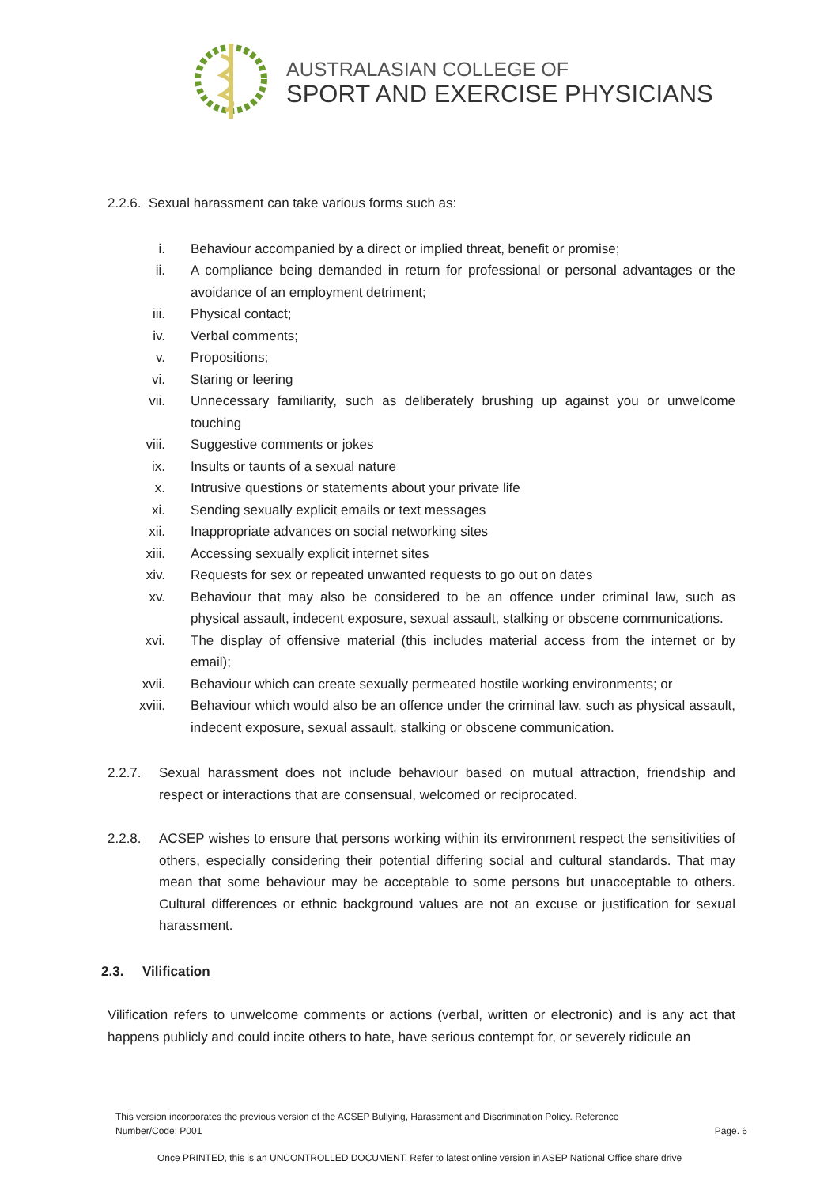AUSTRALASIAN COLLEGE OF
SPORT AND EXERCISE PHYSICIANS
2.2.6. Sexual harassment can take various forms such as:
i. Behaviour accompanied by a direct or implied threat, benefit or promise;
ii. A compliance being demanded in return for professional or personal advantages or the avoidance of an employment detriment;
iii. Physical contact;
iv. Verbal comments;
v. Propositions;
vi. Staring or leering
vii. Unnecessary familiarity, such as deliberately brushing up against you or unwelcome touching
viii. Suggestive comments or jokes
ix. Insults or taunts of a sexual nature
x. Intrusive questions or statements about your private life
xi. Sending sexually explicit emails or text messages
xii. Inappropriate advances on social networking sites
xiii. Accessing sexually explicit internet sites
xiv. Requests for sex or repeated unwanted requests to go out on dates
xv. Behaviour that may also be considered to be an offence under criminal law, such as physical assault, indecent exposure, sexual assault, stalking or obscene communications.
xvi. The display of offensive material (this includes material access from the internet or by email);
xvii. Behaviour which can create sexually permeated hostile working environments; or
xviii. Behaviour which would also be an offence under the criminal law, such as physical assault, indecent exposure, sexual assault, stalking or obscene communication.
2.2.7. Sexual harassment does not include behaviour based on mutual attraction, friendship and respect or interactions that are consensual, welcomed or reciprocated.
2.2.8. ACSEP wishes to ensure that persons working within its environment respect the sensitivities of others, especially considering their potential differing social and cultural standards. That may mean that some behaviour may be acceptable to some persons but unacceptable to others. Cultural differences or ethnic background values are not an excuse or justification for sexual harassment.
2.3. Vilification
Vilification refers to unwelcome comments or actions (verbal, written or electronic) and is any act that happens publicly and could incite others to hate, have serious contempt for, or severely ridicule an
This version incorporates the previous version of the ACSEP Bullying, Harassment and Discrimination Policy. Reference
Number/Code: P001 Page. 6
Once PRINTED, this is an UNCONTROLLED DOCUMENT. Refer to latest online version in ASEP National Office share drive